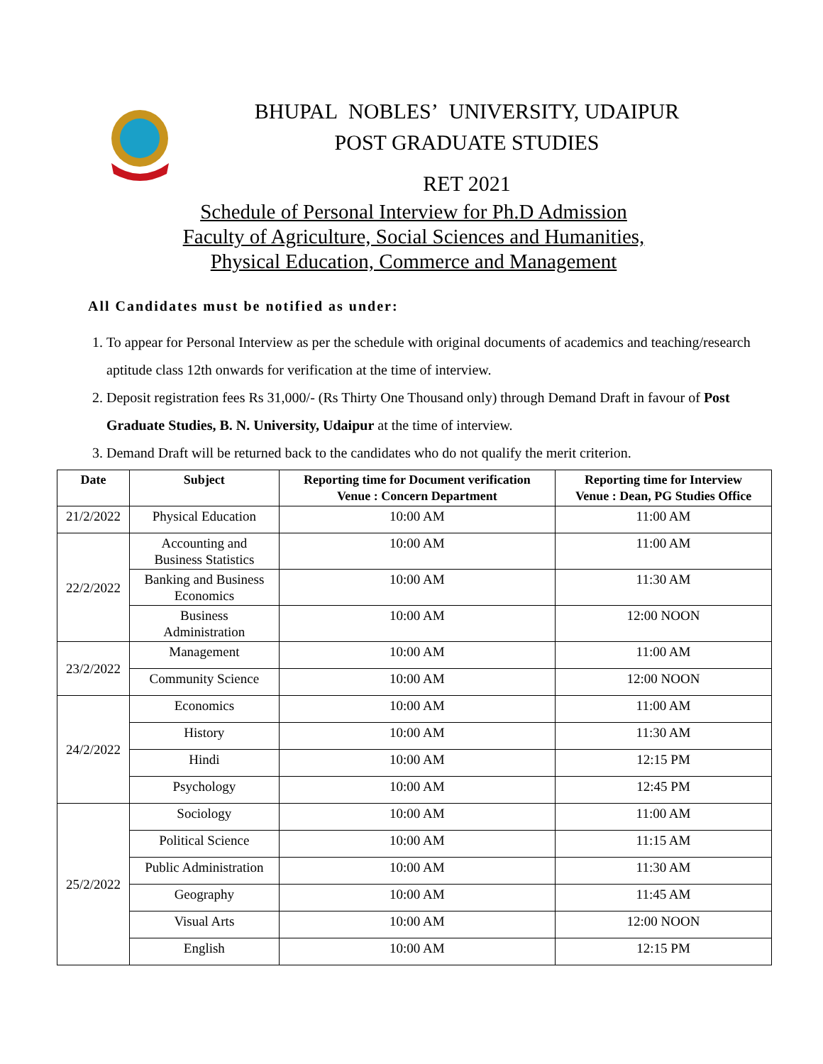BHUPAL NOBLES’ UNIVERSITY, UDAIPUR
POST GRADUATE STUDIES
RET 2021
Schedule of Personal Interview for Ph.D Admission
Faculty of Agriculture, Social Sciences and Humanities,
Physical Education, Commerce and Management
All Candidates must be notified as under:
1. To appear for Personal Interview as per the schedule with original documents of academics and teaching/research aptitude class 12th onwards for verification at the time of interview.
2. Deposit registration fees Rs 31,000/- (Rs Thirty One Thousand only) through Demand Draft in favour of Post Graduate Studies, B. N. University, Udaipur at the time of interview.
3. Demand Draft will be returned back to the candidates who do not qualify the merit criterion.
| Date | Subject | Reporting time for Document verification Venue : Concern Department | Reporting time for Interview Venue : Dean, PG Studies Office |
| --- | --- | --- | --- |
| 21/2/2022 | Physical Education | 10:00 AM | 11:00 AM |
| 22/2/2022 | Accounting and Business Statistics | 10:00 AM | 11:00 AM |
| | Banking and Business Economics | 10:00 AM | 11:30 AM |
| | Business Administration | 10:00 AM | 12:00 NOON |
| 23/2/2022 | Management | 10:00 AM | 11:00 AM |
| | Community Science | 10:00 AM | 12:00 NOON |
| 24/2/2022 | Economics | 10:00 AM | 11:00 AM |
| | History | 10:00 AM | 11:30 AM |
| | Hindi | 10:00 AM | 12:15 PM |
| | Psychology | 10:00 AM | 12:45 PM |
| 25/2/2022 | Sociology | 10:00 AM | 11:00 AM |
| | Political Science | 10:00 AM | 11:15 AM |
| | Public Administration | 10:00 AM | 11:30 AM |
| | Geography | 10:00 AM | 11:45 AM |
| | Visual Arts | 10:00 AM | 12:00 NOON |
| | English | 10:00 AM | 12:15 PM |